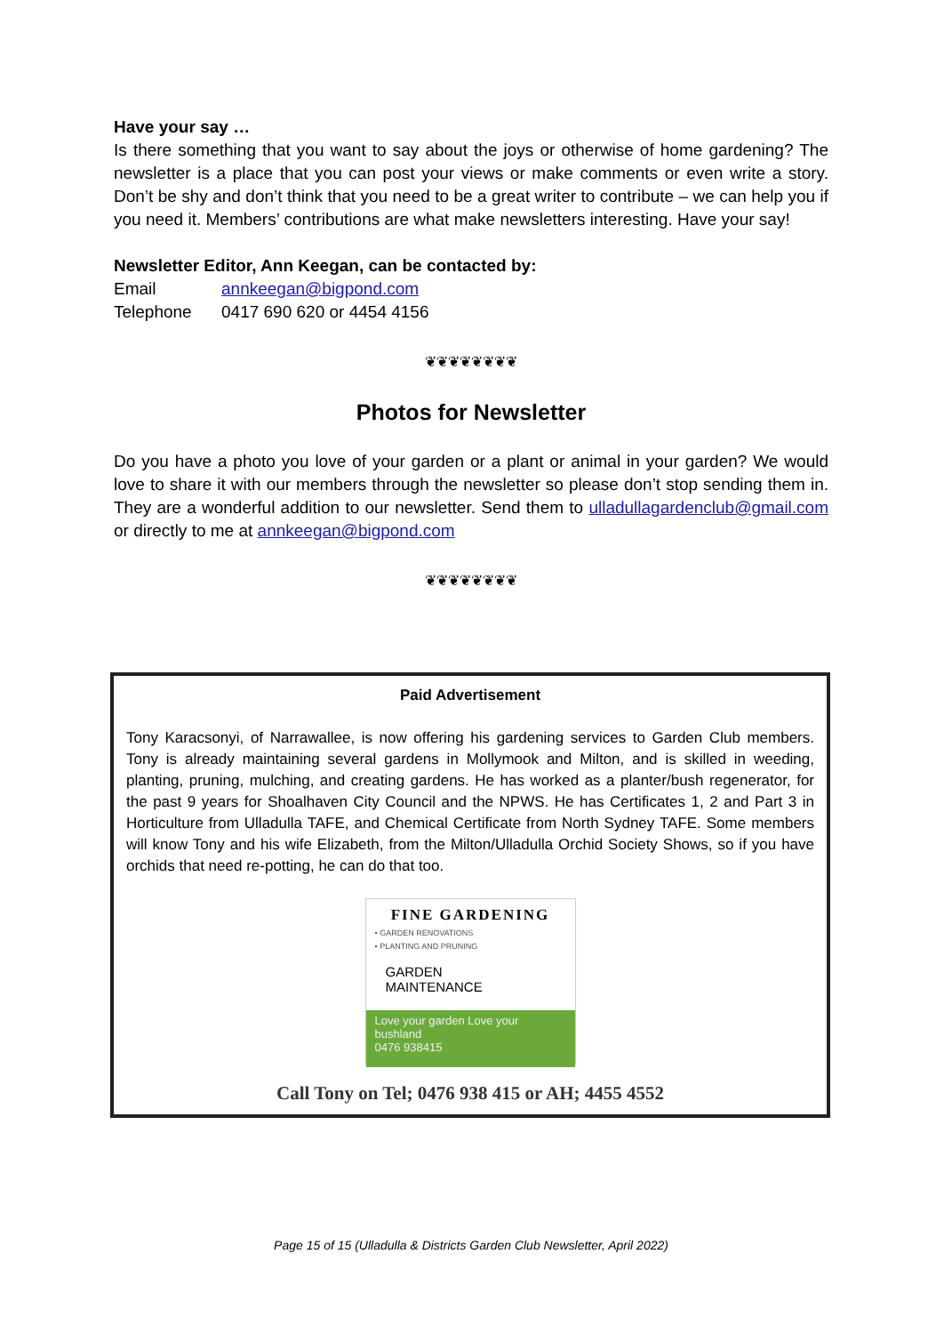Have your say …
Is there something that you want to say about the joys or otherwise of home gardening? The newsletter is a place that you can post your views or make comments or even write a story. Don’t be shy and don’t think that you need to be a great writer to contribute – we can help you if you need it. Members’ contributions are what make newsletters interesting. Have your say!
Newsletter Editor, Ann Keegan, can be contacted by:
Email annkeegan@bigpond.com
Telephone 0417 690 620 or 4454 4156
❦❦❦❦❦❦❦❦
Photos for Newsletter
Do you have a photo you love of your garden or a plant or animal in your garden? We would love to share it with our members through the newsletter so please don’t stop sending them in. They are a wonderful addition to our newsletter. Send them to ulladullagardenclub@gmail.com or directly to me at annkeegan@bigpond.com
❦❦❦❦❦❦❦❦
Paid Advertisement
Tony Karacsonyi, of Narrawallee, is now offering his gardening services to Garden Club members. Tony is already maintaining several gardens in Mollymook and Milton, and is skilled in weeding, planting, pruning, mulching, and creating gardens. He has worked as a planter/bush regenerator, for the past 9 years for Shoalhaven City Council and the NPWS. He has Certificates 1, 2 and Part 3 in Horticulture from Ulladulla TAFE, and Chemical Certificate from North Sydney TAFE. Some members will know Tony and his wife Elizabeth, from the Milton/Ulladulla Orchid Society Shows, so if you have orchids that need re-potting, he can do that too.
FINE GARDENING
• GARDEN RENOVATIONS
• PLANTING AND PRUNING
GARDEN
MAINTENANCE
Love your garden Love your bushland
0476 938415
Call Tony on Tel; 0476 938 415 or AH; 4455 4552
Page 15 of 15 (Ulladulla & Districts Garden Club Newsletter, April 2022)